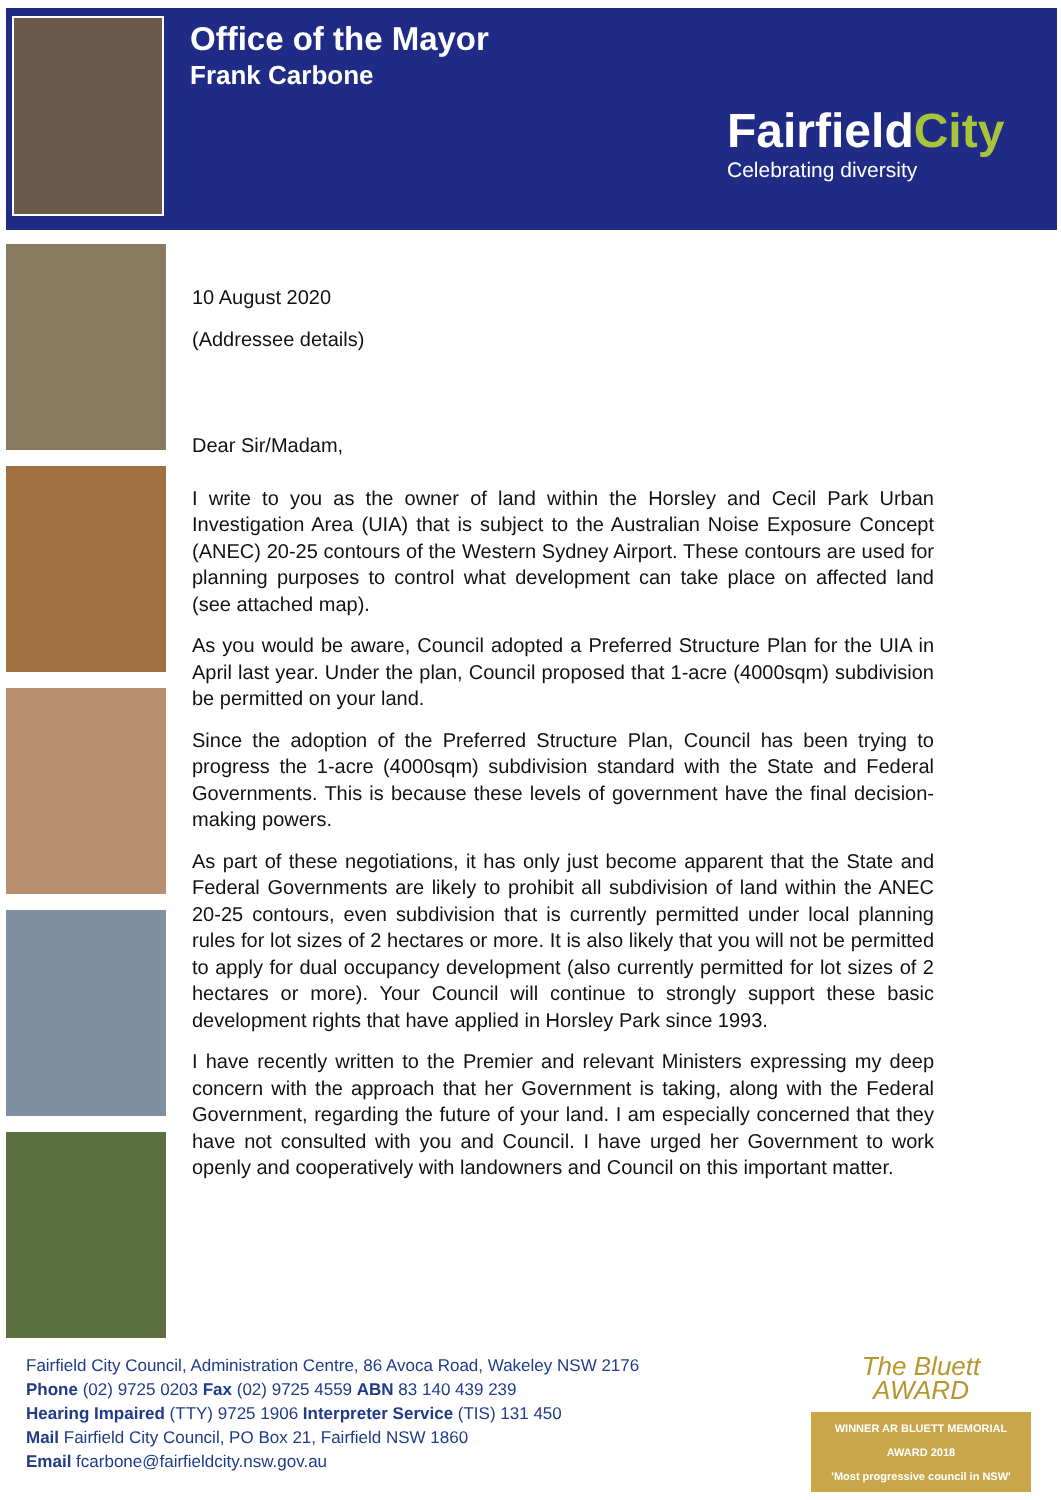Office of the Mayor
Frank Carbone
FairfieldCity
Celebrating diversity
10 August 2020
(Addressee details)
Dear Sir/Madam,
I write to you as the owner of land within the Horsley and Cecil Park Urban Investigation Area (UIA) that is subject to the Australian Noise Exposure Concept (ANEC) 20-25 contours of the Western Sydney Airport. These contours are used for planning purposes to control what development can take place on affected land (see attached map).
As you would be aware, Council adopted a Preferred Structure Plan for the UIA in April last year. Under the plan, Council proposed that 1-acre (4000sqm) subdivision be permitted on your land.
Since the adoption of the Preferred Structure Plan, Council has been trying to progress the 1-acre (4000sqm) subdivision standard with the State and Federal Governments. This is because these levels of government have the final decision-making powers.
As part of these negotiations, it has only just become apparent that the State and Federal Governments are likely to prohibit all subdivision of land within the ANEC 20-25 contours, even subdivision that is currently permitted under local planning rules for lot sizes of 2 hectares or more. It is also likely that you will not be permitted to apply for dual occupancy development (also currently permitted for lot sizes of 2 hectares or more). Your Council will continue to strongly support these basic development rights that have applied in Horsley Park since 1993.
I have recently written to the Premier and relevant Ministers expressing my deep concern with the approach that her Government is taking, along with the Federal Government, regarding the future of your land. I am especially concerned that they have not consulted with you and Council. I have urged her Government to work openly and cooperatively with landowners and Council on this important matter.
Fairfield City Council, Administration Centre, 86 Avoca Road, Wakeley NSW 2176
Phone (02) 9725 0203 Fax (02) 9725 4559 ABN 83 140 439 239
Hearing Impaired (TTY) 9725 1906 Interpreter Service (TIS) 131 450
Mail Fairfield City Council, PO Box 21, Fairfield NSW 1860
Email fcarbone@fairfieldcity.nsw.gov.au
The Bluett AWARD
WINNER AR BLUETT MEMORIAL AWARD 2018
'Most progressive council in NSW'